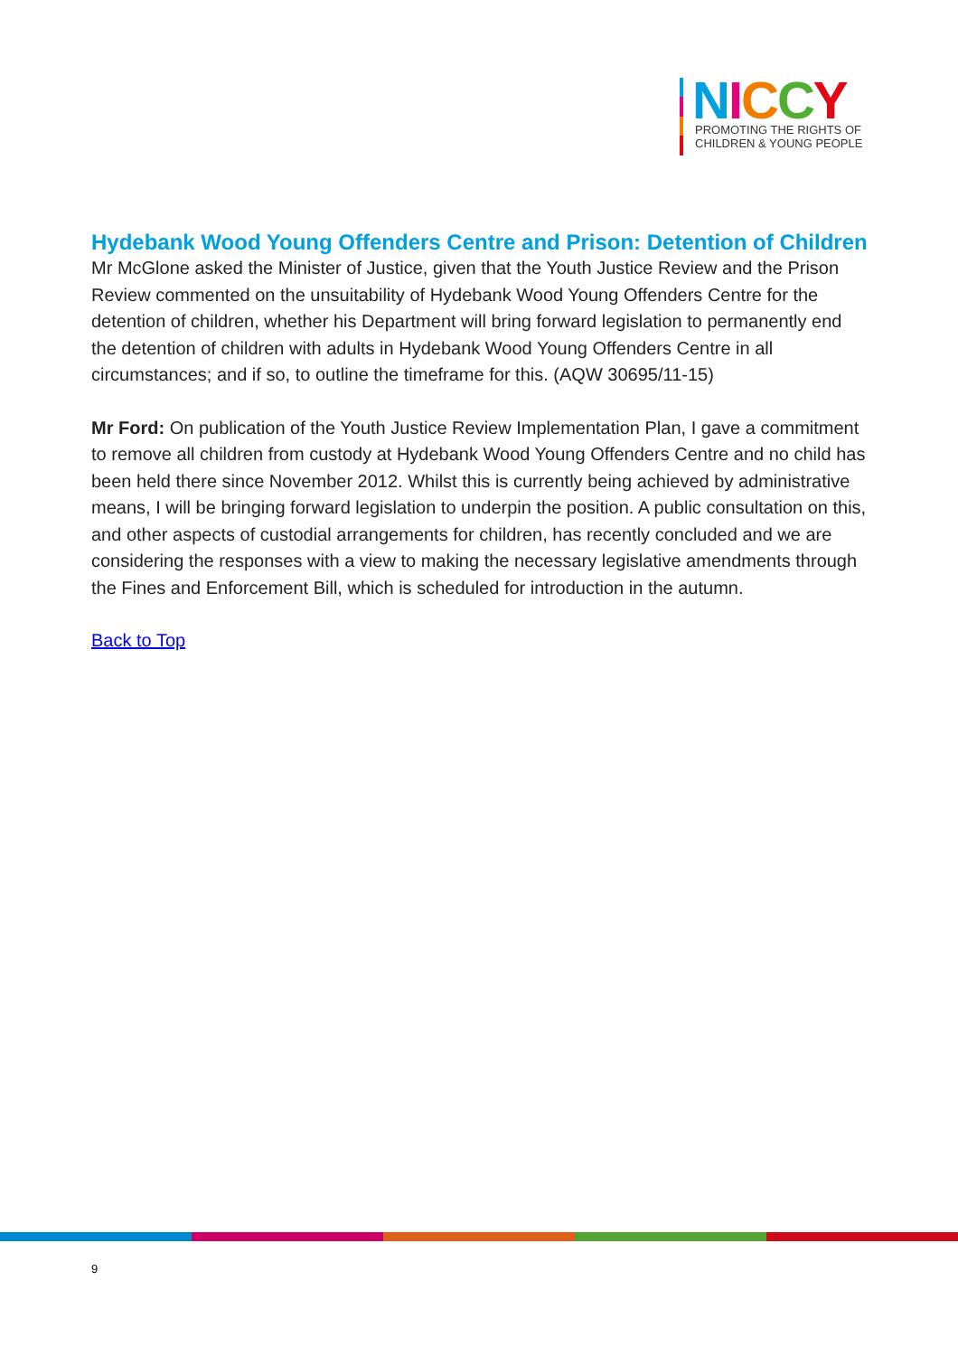NICCY
PROMOTING THE RIGHTS OF
CHILDREN & YOUNG PEOPLE
Hydebank Wood Young Offenders Centre and Prison: Detention of Children
Mr McGlone asked the Minister of Justice, given that the Youth Justice Review and the Prison Review commented on the unsuitability of Hydebank Wood Young Offenders Centre for the detention of children, whether his Department will bring forward legislation to permanently end the detention of children with adults in Hydebank Wood Young Offenders Centre in all circumstances; and if so, to outline the timeframe for this. (AQW 30695/11-15)
Mr Ford: On publication of the Youth Justice Review Implementation Plan, I gave a commitment to remove all children from custody at Hydebank Wood Young Offenders Centre and no child has been held there since November 2012. Whilst this is currently being achieved by administrative means, I will be bringing forward legislation to underpin the position. A public consultation on this, and other aspects of custodial arrangements for children, has recently concluded and we are considering the responses with a view to making the necessary legislative amendments through the Fines and Enforcement Bill, which is scheduled for introduction in the autumn.
Back to Top
9